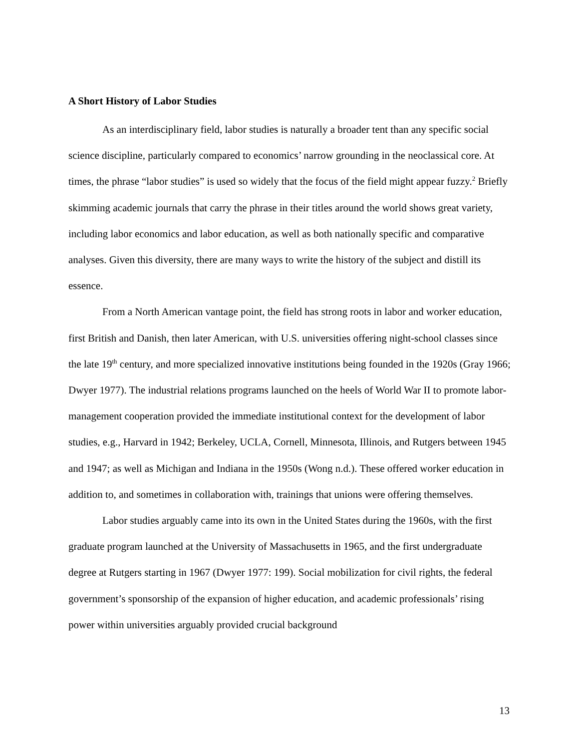A Short History of Labor Studies
As an interdisciplinary field, labor studies is naturally a broader tent than any specific social science discipline, particularly compared to economics’ narrow grounding in the neoclassical core. At times, the phrase “labor studies” is used so widely that the focus of the field might appear fuzzy.<sup>2</sup> Briefly skimming academic journals that carry the phrase in their titles around the world shows great variety, including labor economics and labor education, as well as both nationally specific and comparative analyses. Given this diversity, there are many ways to write the history of the subject and distill its essence.
From a North American vantage point, the field has strong roots in labor and worker education, first British and Danish, then later American, with U.S. universities offering night-school classes since the late 19<sup>th</sup> century, and more specialized innovative institutions being founded in the 1920s (Gray 1966; Dwyer 1977). The industrial relations programs launched on the heels of World War II to promote labor-management cooperation provided the immediate institutional context for the development of labor studies, e.g., Harvard in 1942; Berkeley, UCLA, Cornell, Minnesota, Illinois, and Rutgers between 1945 and 1947; as well as Michigan and Indiana in the 1950s (Wong n.d.). These offered worker education in addition to, and sometimes in collaboration with, trainings that unions were offering themselves.
Labor studies arguably came into its own in the United States during the 1960s, with the first graduate program launched at the University of Massachusetts in 1965, and the first undergraduate degree at Rutgers starting in 1967 (Dwyer 1977: 199). Social mobilization for civil rights, the federal government’s sponsorship of the expansion of higher education, and academic professionals’ rising power within universities arguably provided crucial background
13